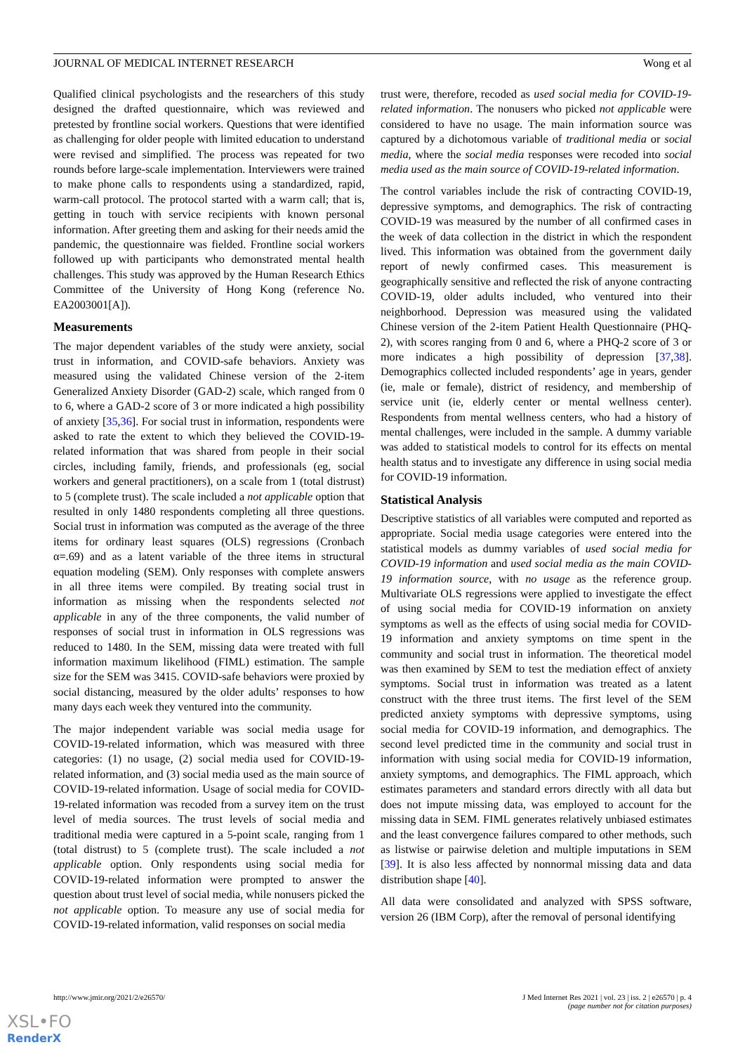JOURNAL OF MEDICAL INTERNET RESEARCH Wong et al
Qualified clinical psychologists and the researchers of this study designed the drafted questionnaire, which was reviewed and pretested by frontline social workers. Questions that were identified as challenging for older people with limited education to understand were revised and simplified. The process was repeated for two rounds before large-scale implementation. Interviewers were trained to make phone calls to respondents using a standardized, rapid, warm-call protocol. The protocol started with a warm call; that is, getting in touch with service recipients with known personal information. After greeting them and asking for their needs amid the pandemic, the questionnaire was fielded. Frontline social workers followed up with participants who demonstrated mental health challenges. This study was approved by the Human Research Ethics Committee of the University of Hong Kong (reference No. EA2003001[A]).
Measurements
The major dependent variables of the study were anxiety, social trust in information, and COVID-safe behaviors. Anxiety was measured using the validated Chinese version of the 2-item Generalized Anxiety Disorder (GAD-2) scale, which ranged from 0 to 6, where a GAD-2 score of 3 or more indicated a high possibility of anxiety [35,36]. For social trust in information, respondents were asked to rate the extent to which they believed the COVID-19-related information that was shared from people in their social circles, including family, friends, and professionals (eg, social workers and general practitioners), on a scale from 1 (total distrust) to 5 (complete trust). The scale included a not applicable option that resulted in only 1480 respondents completing all three questions. Social trust in information was computed as the average of the three items for ordinary least squares (OLS) regressions (Cronbach α=.69) and as a latent variable of the three items in structural equation modeling (SEM). Only responses with complete answers in all three items were compiled. By treating social trust in information as missing when the respondents selected not applicable in any of the three components, the valid number of responses of social trust in information in OLS regressions was reduced to 1480. In the SEM, missing data were treated with full information maximum likelihood (FIML) estimation. The sample size for the SEM was 3415. COVID-safe behaviors were proxied by social distancing, measured by the older adults’ responses to how many days each week they ventured into the community.
The major independent variable was social media usage for COVID-19-related information, which was measured with three categories: (1) no usage, (2) social media used for COVID-19-related information, and (3) social media used as the main source of COVID-19-related information. Usage of social media for COVID-19-related information was recoded from a survey item on the trust level of media sources. The trust levels of social media and traditional media were captured in a 5-point scale, ranging from 1 (total distrust) to 5 (complete trust). The scale included a not applicable option. Only respondents using social media for COVID-19-related information were prompted to answer the question about trust level of social media, while nonusers picked the not applicable option. To measure any use of social media for COVID-19-related information, valid responses on social media
trust were, therefore, recoded as used social media for COVID-19-related information. The nonusers who picked not applicable were considered to have no usage. The main information source was captured by a dichotomous variable of traditional media or social media, where the social media responses were recoded into social media used as the main source of COVID-19-related information.
The control variables include the risk of contracting COVID-19, depressive symptoms, and demographics. The risk of contracting COVID-19 was measured by the number of all confirmed cases in the week of data collection in the district in which the respondent lived. This information was obtained from the government daily report of newly confirmed cases. This measurement is geographically sensitive and reflected the risk of anyone contracting COVID-19, older adults included, who ventured into their neighborhood. Depression was measured using the validated Chinese version of the 2-item Patient Health Questionnaire (PHQ-2), with scores ranging from 0 and 6, where a PHQ-2 score of 3 or more indicates a high possibility of depression [37,38]. Demographics collected included respondents’ age in years, gender (ie, male or female), district of residency, and membership of service unit (ie, elderly center or mental wellness center). Respondents from mental wellness centers, who had a history of mental challenges, were included in the sample. A dummy variable was added to statistical models to control for its effects on mental health status and to investigate any difference in using social media for COVID-19 information.
Statistical Analysis
Descriptive statistics of all variables were computed and reported as appropriate. Social media usage categories were entered into the statistical models as dummy variables of used social media for COVID-19 information and used social media as the main COVID-19 information source, with no usage as the reference group. Multivariate OLS regressions were applied to investigate the effect of using social media for COVID-19 information on anxiety symptoms as well as the effects of using social media for COVID-19 information and anxiety symptoms on time spent in the community and social trust in information. The theoretical model was then examined by SEM to test the mediation effect of anxiety symptoms. Social trust in information was treated as a latent construct with the three trust items. The first level of the SEM predicted anxiety symptoms with depressive symptoms, using social media for COVID-19 information, and demographics. The second level predicted time in the community and social trust in information with using social media for COVID-19 information, anxiety symptoms, and demographics. The FIML approach, which estimates parameters and standard errors directly with all data but does not impute missing data, was employed to account for the missing data in SEM. FIML generates relatively unbiased estimates and the least convergence failures compared to other methods, such as listwise or pairwise deletion and multiple imputations in SEM [39]. It is also less affected by nonnormal missing data and data distribution shape [40].
All data were consolidated and analyzed with SPSS software, version 26 (IBM Corp), after the removal of personal identifying
http://www.jmir.org/2021/2/e26570/ J Med Internet Res 2021 | vol. 23 | iss. 2 | e26570 | p. 4
(page number not for citation purposes)
XSL•FO
RenderX